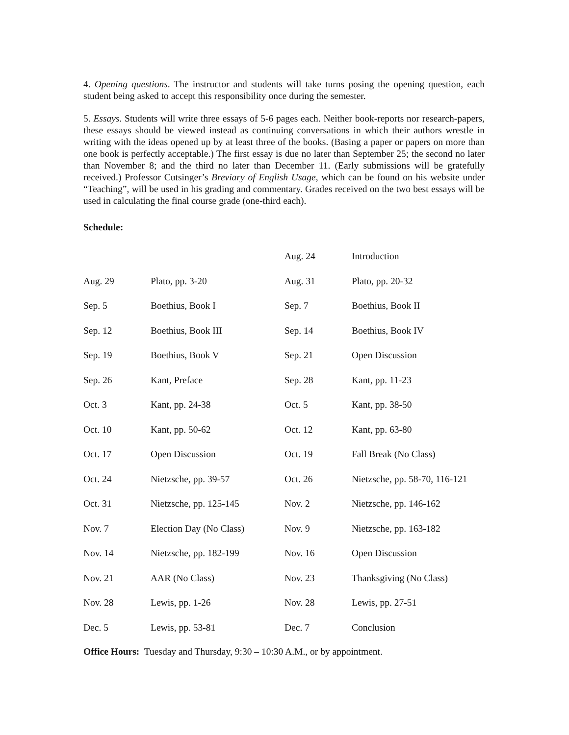4. Opening questions. The instructor and students will take turns posing the opening question, each student being asked to accept this responsibility once during the semester.
5. Essays. Students will write three essays of 5-6 pages each. Neither book-reports nor research-papers, these essays should be viewed instead as continuing conversations in which their authors wrestle in writing with the ideas opened up by at least three of the books. (Basing a paper or papers on more than one book is perfectly acceptable.) The first essay is due no later than September 25; the second no later than November 8; and the third no later than December 11. (Early submissions will be gratefully received.) Professor Cutsinger’s Breviary of English Usage, which can be found on his website under “Teaching”, will be used in his grading and commentary. Grades received on the two best essays will be used in calculating the final course grade (one-third each).
Schedule:
| | | Aug. 24 | Introduction |
| Aug. 29 | Plato, pp. 3-20 | Aug. 31 | Plato, pp. 20-32 |
| Sep. 5 | Boethius, Book I | Sep. 7 | Boethius, Book II |
| Sep. 12 | Boethius, Book III | Sep. 14 | Boethius, Book IV |
| Sep. 19 | Boethius, Book V | Sep. 21 | Open Discussion |
| Sep. 26 | Kant, Preface | Sep. 28 | Kant, pp. 11-23 |
| Oct. 3 | Kant, pp. 24-38 | Oct. 5 | Kant, pp. 38-50 |
| Oct. 10 | Kant, pp. 50-62 | Oct. 12 | Kant, pp. 63-80 |
| Oct. 17 | Open Discussion | Oct. 19 | Fall Break (No Class) |
| Oct. 24 | Nietzsche, pp. 39-57 | Oct. 26 | Nietzsche, pp. 58-70, 116-121 |
| Oct. 31 | Nietzsche, pp. 125-145 | Nov. 2 | Nietzsche, pp. 146-162 |
| Nov. 7 | Election Day (No Class) | Nov. 9 | Nietzsche, pp. 163-182 |
| Nov. 14 | Nietzsche, pp. 182-199 | Nov. 16 | Open Discussion |
| Nov. 21 | AAR (No Class) | Nov. 23 | Thanksgiving (No Class) |
| Nov. 28 | Lewis, pp. 1-26 | Nov. 28 | Lewis, pp. 27-51 |
| Dec. 5 | Lewis, pp. 53-81 | Dec. 7 | Conclusion |
Office Hours: Tuesday and Thursday, 9:30 – 10:30 A.M., or by appointment.